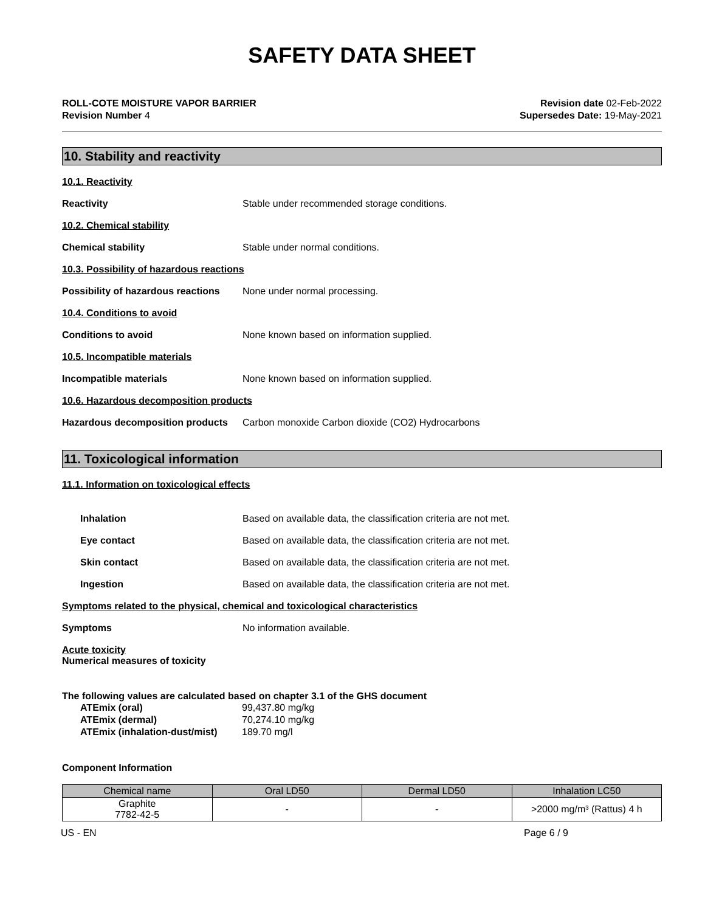SAFETY DATA SHEET
ROLL-COTE MOISTURE VAPOR BARRIER
Revision Number 4
Revision date 02-Feb-2022
Supersedes Date: 19-May-2021
10. Stability and reactivity
10.1. Reactivity
Reactivity Stable under recommended storage conditions.
10.2. Chemical stability
Chemical stability Stable under normal conditions.
10.3. Possibility of hazardous reactions
Possibility of hazardous reactions
None under normal processing.
10.4. Conditions to avoid
Conditions to avoid None known based on information supplied.
10.5. Incompatible materials
Incompatible materials None known based on information supplied.
10.6. Hazardous decomposition products
Hazardous decomposition products
Carbon monoxide Carbon dioxide (CO2) Hydrocarbons
11. Toxicological information
11.1. Information on toxicological effects
Inhalation Based on available data, the classification criteria are not met.
Eye contact Based on available data, the classification criteria are not met.
Skin contact Based on available data, the classification criteria are not met.
Ingestion Based on available data, the classification criteria are not met.
Symptoms related to the physical, chemical and toxicological characteristics
Symptoms No information available.
Acute toxicity
Numerical measures of toxicity
The following values are calculated based on chapter 3.1 of the GHS document
ATEmix (oral) 99,437.80 mg/kg
ATEmix (dermal) 70,274.10 mg/kg
ATEmix (inhalation-dust/mist)
189.70 mg/l
Component Information
| Chemical name | Oral LD50 | Dermal LD50 | Inhalation LC50 |
| --- | --- | --- | --- |
| Graphite 7782-42-5 | - | - | >2000 mg/m³ (Rattus) 4 h |
US - EN Page 6 / 9